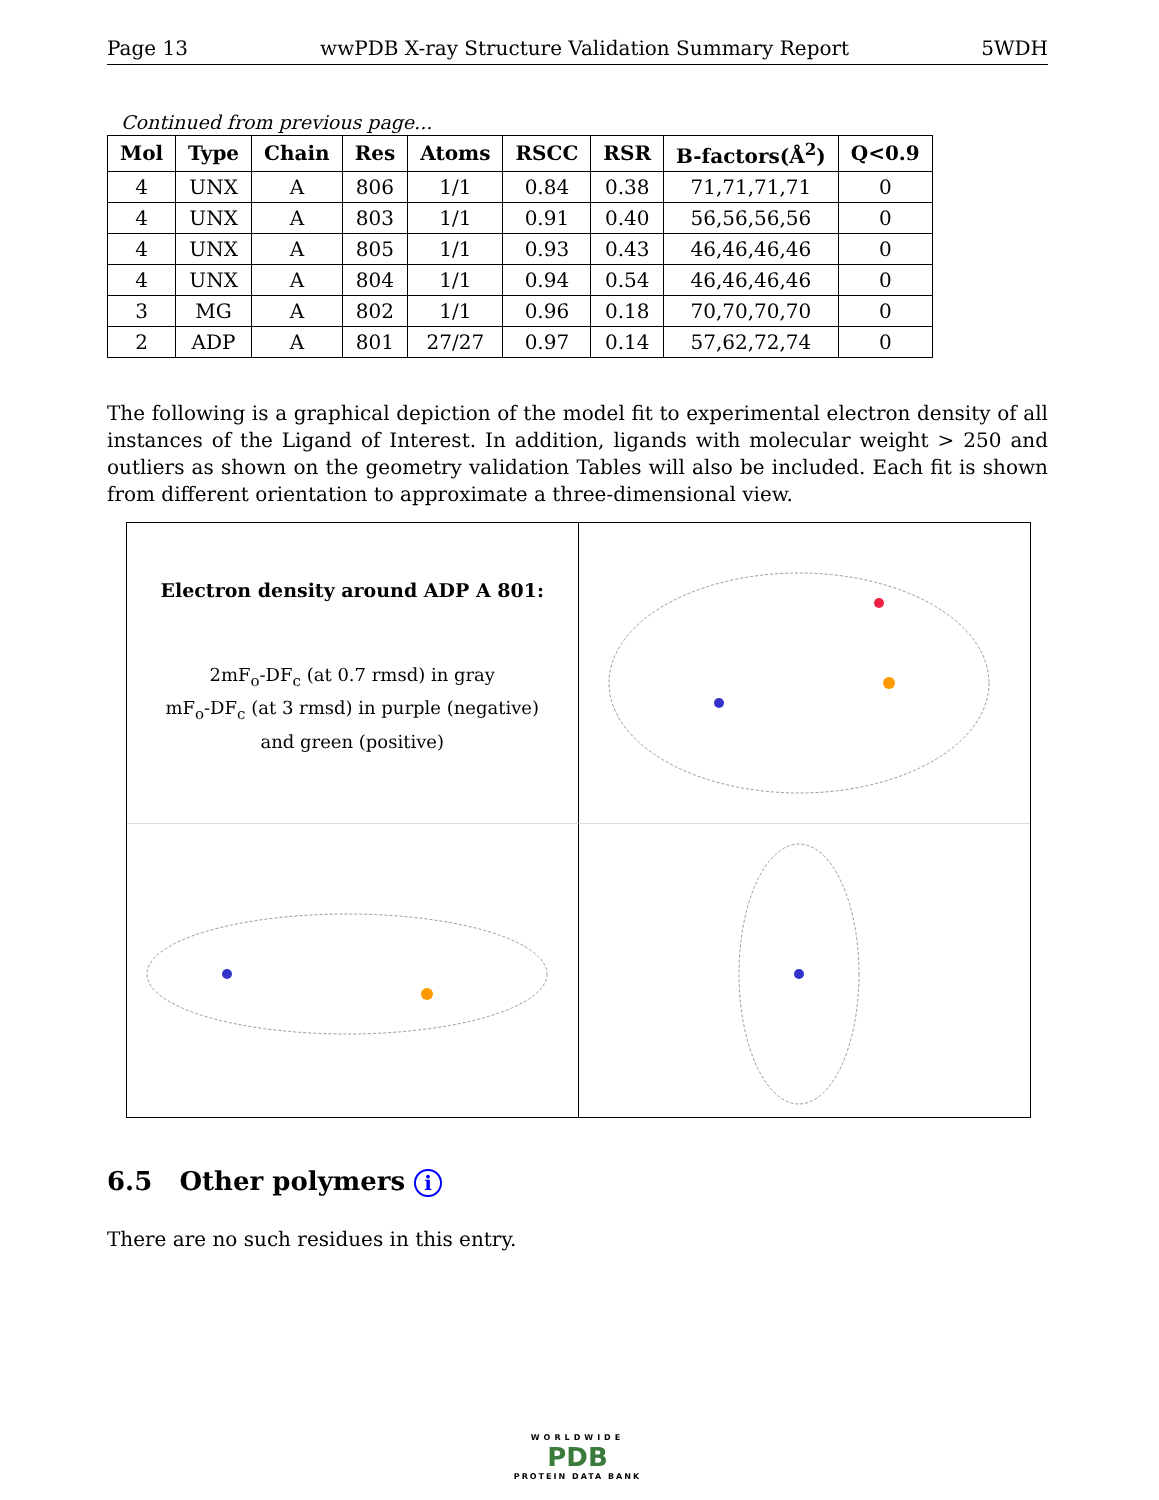Page 13 wwPDB X-ray Structure Validation Summary Report 5WDH
Continued from previous page...
| Mol | Type | Chain | Res | Atoms | RSCC | RSR | B-factors(Å<sup>2</sup>) | Q<0.9 |
| --- | --- | --- | --- | --- | --- | --- | --- | --- |
| 4 | UNX | A | 806 | 1/1 | 0.84 | 0.38 | 71,71,71,71 | 0 |
| 4 | UNX | A | 803 | 1/1 | 0.91 | 0.40 | 56,56,56,56 | 0 |
| 4 | UNX | A | 805 | 1/1 | 0.93 | 0.43 | 46,46,46,46 | 0 |
| 4 | UNX | A | 804 | 1/1 | 0.94 | 0.54 | 46,46,46,46 | 0 |
| 3 | MG | A | 802 | 1/1 | 0.96 | 0.18 | 70,70,70,70 | 0 |
| 2 | ADP | A | 801 | 27/27 | 0.97 | 0.14 | 57,62,72,74 | 0 |
The following is a graphical depiction of the model fit to experimental electron density of all instances of the Ligand of Interest. In addition, ligands with molecular weight > 250 and outliers as shown on the geometry validation Tables will also be included. Each fit is shown from different orientation to approximate a three-dimensional view.
Electron density around ADP A 801:
2mF<sub>o</sub>-DF<sub>c</sub> (at 0.7 rmsd) in gray
mF<sub>o</sub>-DF<sub>c</sub> (at 3 rmsd) in purple (negative)
and green (positive)
6.5 Other polymers i
There are no such residues in this entry.
WORLDWIDE
PDB
PROTEIN DATA BANK